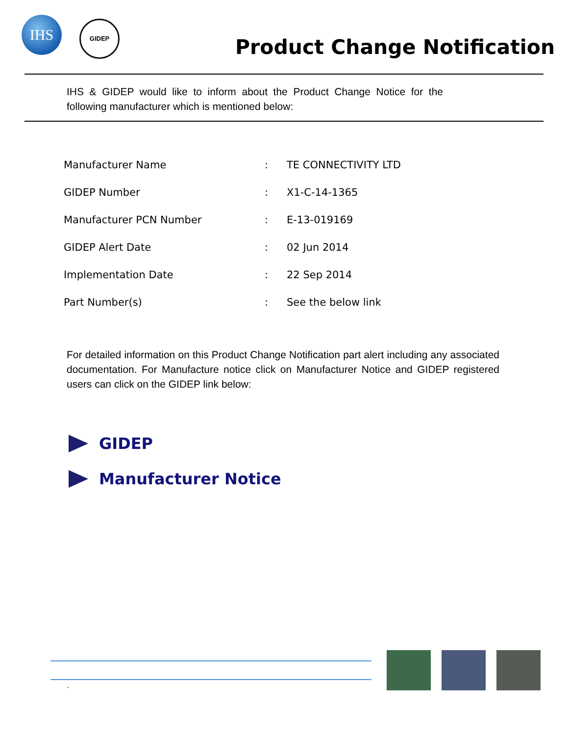IHS GIDEP
Product Change Notification
IHS & GIDEP would like to inform about the Product Change Notice for the following manufacturer which is mentioned below:
| Manufacturer Name | : | TE CONNECTIVITY LTD |
| GIDEP Number | : | X1-C-14-1365 |
| Manufacturer PCN Number | : | E-13-019169 |
| GIDEP Alert Date | : | 02 Jun 2014 |
| Implementation Date | : | 22 Sep 2014 |
| Part Number(s) | : | See the below link |
For detailed information on this Product Change Notification part alert including any associated documentation. For Manufacture notice click on Manufacturer Notice and GIDEP registered users can click on the GIDEP link below:
GIDEP
Manufacturer Notice
`